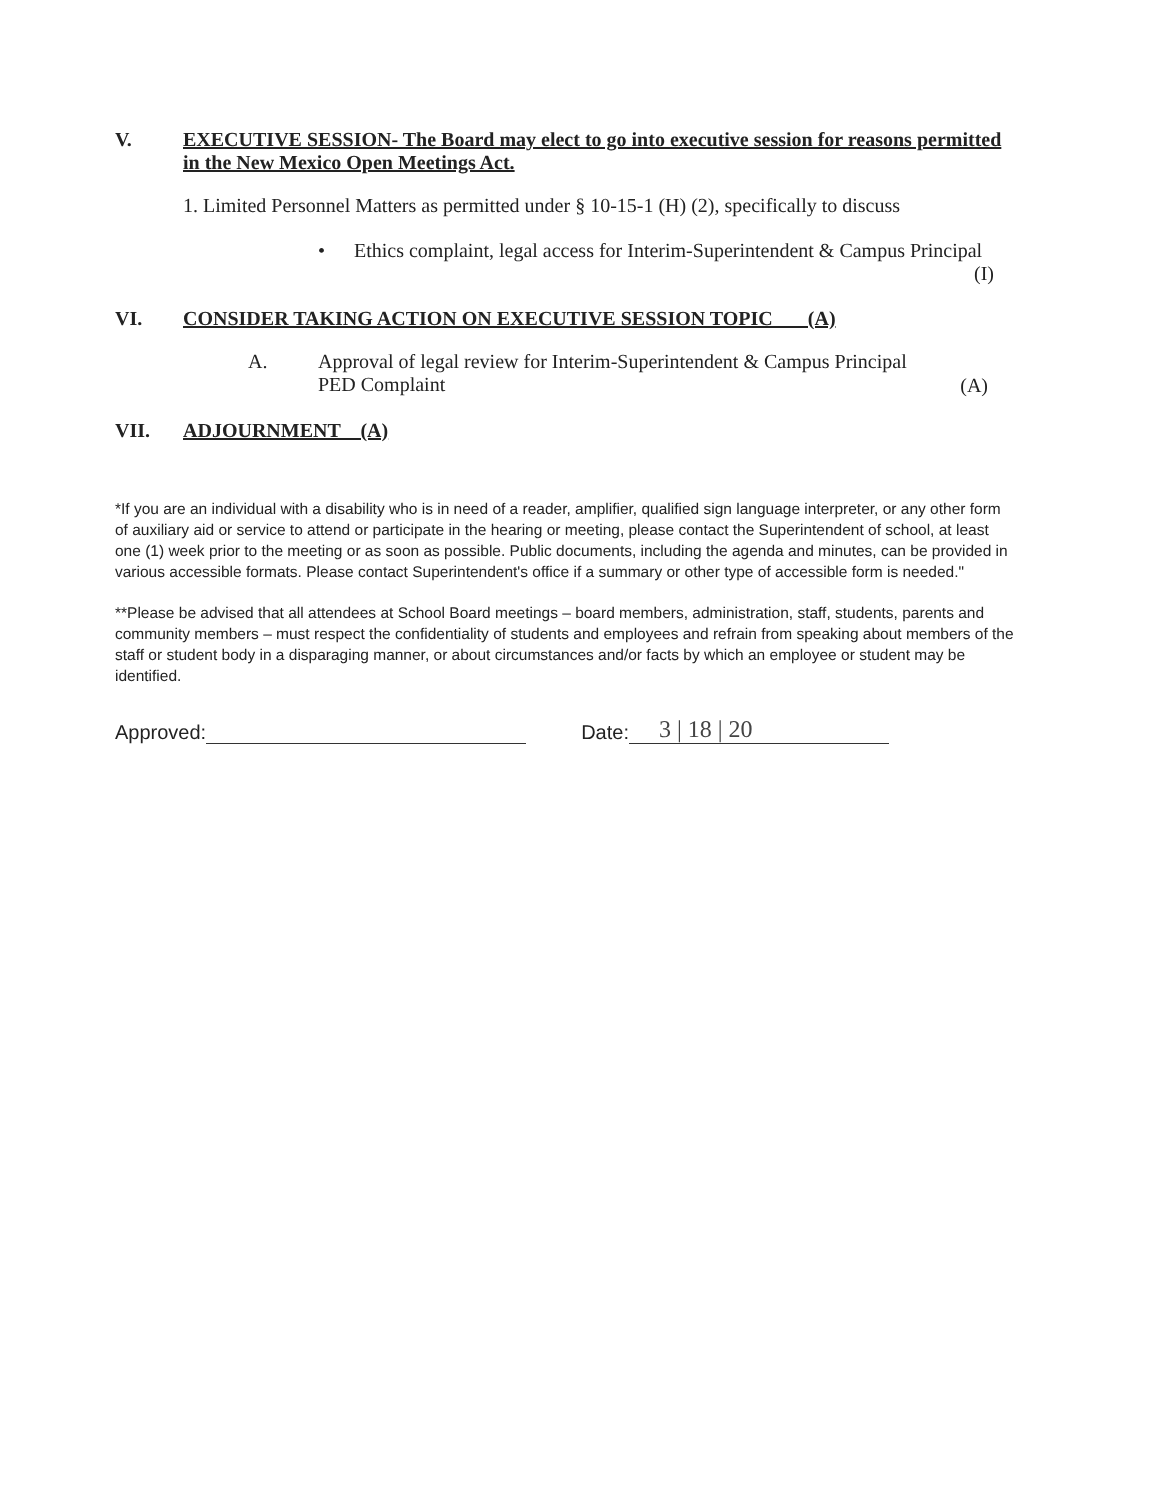V. EXECUTIVE SESSION- The Board may elect to go into executive session for reasons permitted in the New Mexico Open Meetings Act.
1. Limited Personnel Matters as permitted under § 10-15-1 (H) (2), specifically to discuss
• Ethics complaint, legal access for Interim-Superintendent & Campus Principal
(I)
VI. CONSIDER TAKING ACTION ON EXECUTIVE SESSION TOPIC (A)
A. Approval of legal review for Interim-Superintendent & Campus Principal
PED Complaint
(A)
VII. ADJOURNMENT (A)
*If you are an individual with a disability who is in need of a reader, amplifier, qualified sign language interpreter, or any other form of auxiliary aid or service to attend or participate in the hearing or meeting, please contact the Superintendent of school, at least one (1) week prior to the meeting or as soon as possible. Public documents, including the agenda and minutes, can be provided in various accessible formats. Please contact Superintendent's office if a summary or other type of accessible form is needed."
**Please be advised that all attendees at School Board meetings – board members, administration, staff, students, parents and community members – must respect the confidentiality of students and employees and refrain from speaking about members of the staff or student body in a disparaging manner, or about circumstances and/or facts by which an employee or student may be identified.
Approved: Date: 3 | 18 | 20